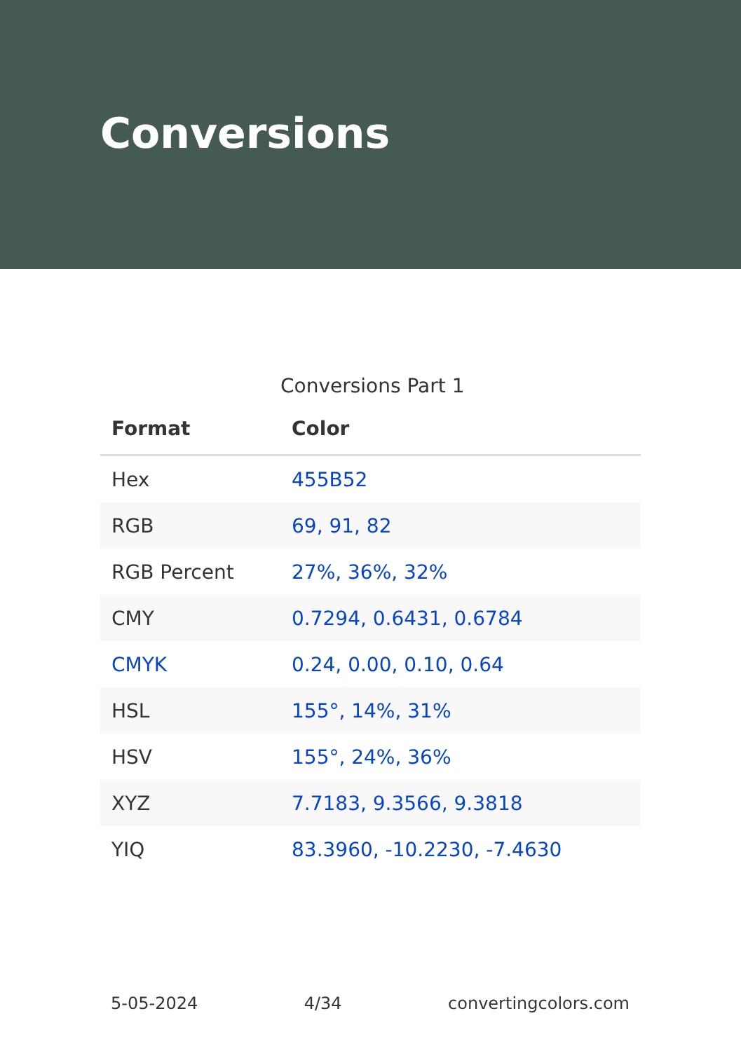Conversions
Conversions Part 1
| Format | Color |
| --- | --- |
| Hex | 455B52 |
| RGB | 69, 91, 82 |
| RGB Percent | 27%, 36%, 32% |
| CMY | 0.7294, 0.6431, 0.6784 |
| CMYK | 0.24, 0.00, 0.10, 0.64 |
| HSL | 155°, 14%, 31% |
| HSV | 155°, 24%, 36% |
| XYZ | 7.7183, 9.3566, 9.3818 |
| YIQ | 83.3960, -10.2230, -7.4630 |
5-05-2024 4/34 convertingcolors.com